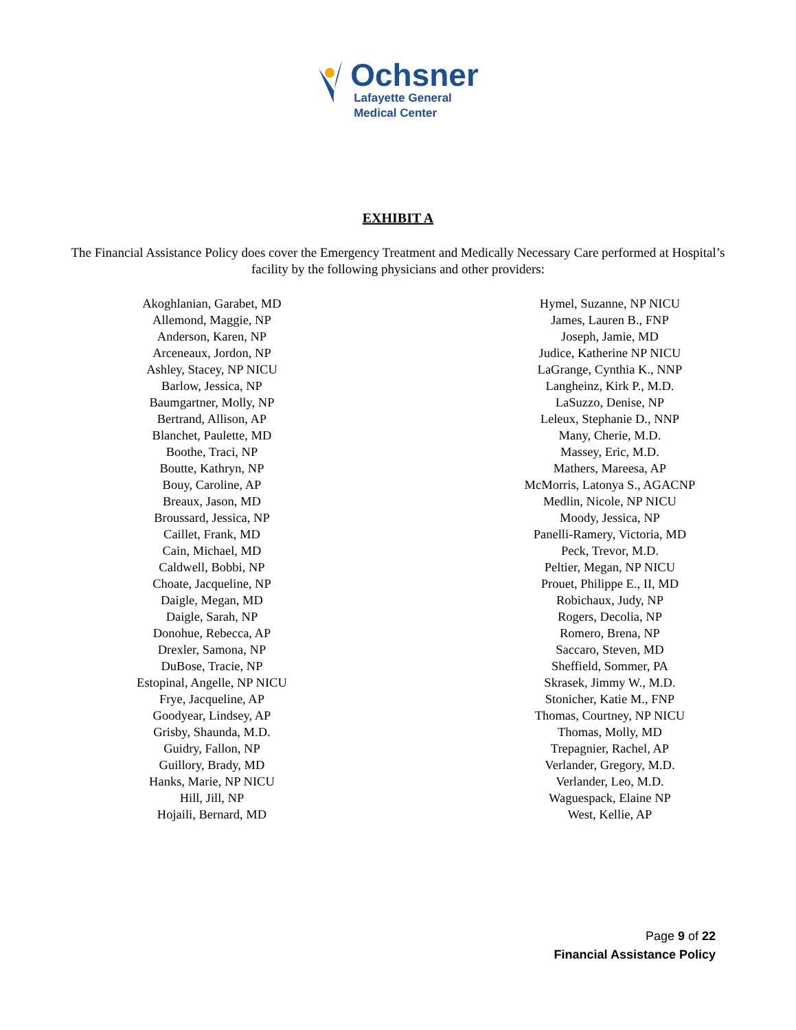Ochsner
Lafayette General
Medical Center
EXHIBIT A
The Financial Assistance Policy does cover the Emergency Treatment and Medically Necessary Care performed at Hospital’s facility by the following physicians and other providers:
Akoghlanian, Garabet, MD
Allemond, Maggie, NP
Anderson, Karen, NP
Arceneaux, Jordon, NP
Ashley, Stacey, NP NICU
Barlow, Jessica, NP
Baumgartner, Molly, NP
Bertrand, Allison, AP
Blanchet, Paulette, MD
Boothe, Traci, NP
Boutte, Kathryn, NP
Bouy, Caroline, AP
Breaux, Jason, MD
Broussard, Jessica, NP
Caillet, Frank, MD
Cain, Michael, MD
Caldwell, Bobbi, NP
Choate, Jacqueline, NP
Daigle, Megan, MD
Daigle, Sarah, NP
Donohue, Rebecca, AP
Drexler, Samona, NP
DuBose, Tracie, NP
Estopinal, Angelle, NP NICU
Frye, Jacqueline, AP
Goodyear, Lindsey, AP
Grisby, Shaunda, M.D.
Guidry, Fallon, NP
Guillory, Brady, MD
Hanks, Marie, NP NICU
Hill, Jill, NP
Hojaili, Bernard, MD
Hymel, Suzanne, NP NICU
James, Lauren B., FNP
Joseph, Jamie, MD
Judice, Katherine NP NICU
LaGrange, Cynthia K., NNP
Langheinz, Kirk P., M.D.
LaSuzzo, Denise, NP
Leleux, Stephanie D., NNP
Many, Cherie, M.D.
Massey, Eric, M.D.
Mathers, Mareesa, AP
McMorris, Latonya S., AGACNP
Medlin, Nicole, NP NICU
Moody, Jessica, NP
Panelli-Ramery, Victoria, MD
Peck, Trevor, M.D.
Peltier, Megan, NP NICU
Prouet, Philippe E., II, MD
Robichaux, Judy, NP
Rogers, Decolia, NP
Romero, Brena, NP
Saccaro, Steven, MD
Sheffield, Sommer, PA
Skrasek, Jimmy W., M.D.
Stonicher, Katie M., FNP
Thomas, Courtney, NP NICU
Thomas, Molly, MD
Trepagnier, Rachel, AP
Verlander, Gregory, M.D.
Verlander, Leo, M.D.
Waguespack, Elaine NP
West, Kellie, AP
Page 9 of 22
Financial Assistance Policy